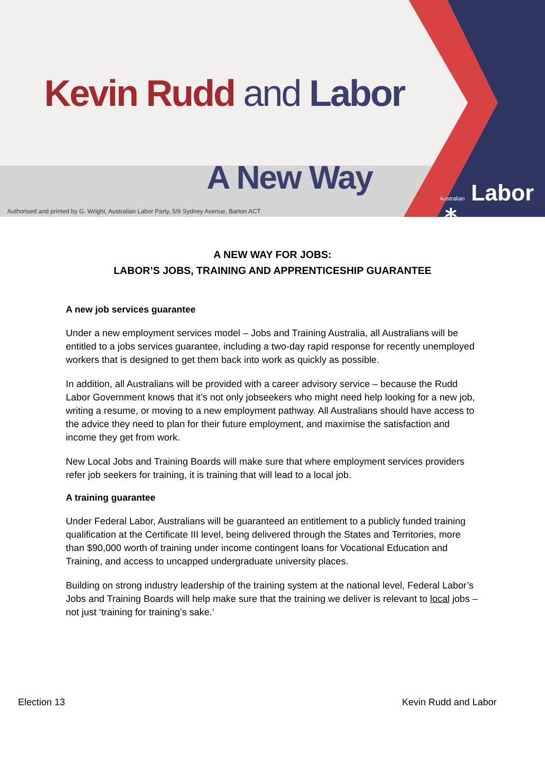Kevin Rudd and Labor
A New Way
Authorised and printed by G. Wright, Australian Labor Party, 5/9 Sydney Avenue, Barton ACT
Australian Labor ⁂
A NEW WAY FOR JOBS:
LABOR’S JOBS, TRAINING AND APPRENTICESHIP GUARANTEE
A new job services guarantee
Under a new employment services model – Jobs and Training Australia, all Australians will be entitled to a jobs services guarantee, including a two-day rapid response for recently unemployed workers that is designed to get them back into work as quickly as possible.
In addition, all Australians will be provided with a career advisory service – because the Rudd Labor Government knows that it’s not only jobseekers who might need help looking for a new job, writing a resume, or moving to a new employment pathway. All Australians should have access to the advice they need to plan for their future employment, and maximise the satisfaction and income they get from work.
New Local Jobs and Training Boards will make sure that where employment services providers refer job seekers for training, it is training that will lead to a local job.
A training guarantee
Under Federal Labor, Australians will be guaranteed an entitlement to a publicly funded training qualification at the Certificate III level, being delivered through the States and Territories, more than $90,000 worth of training under income contingent loans for Vocational Education and Training, and access to uncapped undergraduate university places.
Building on strong industry leadership of the training system at the national level, Federal Labor’s Jobs and Training Boards will help make sure that the training we deliver is relevant to local jobs – not just ‘training for training’s sake.’
Election 13 Kevin Rudd and Labor